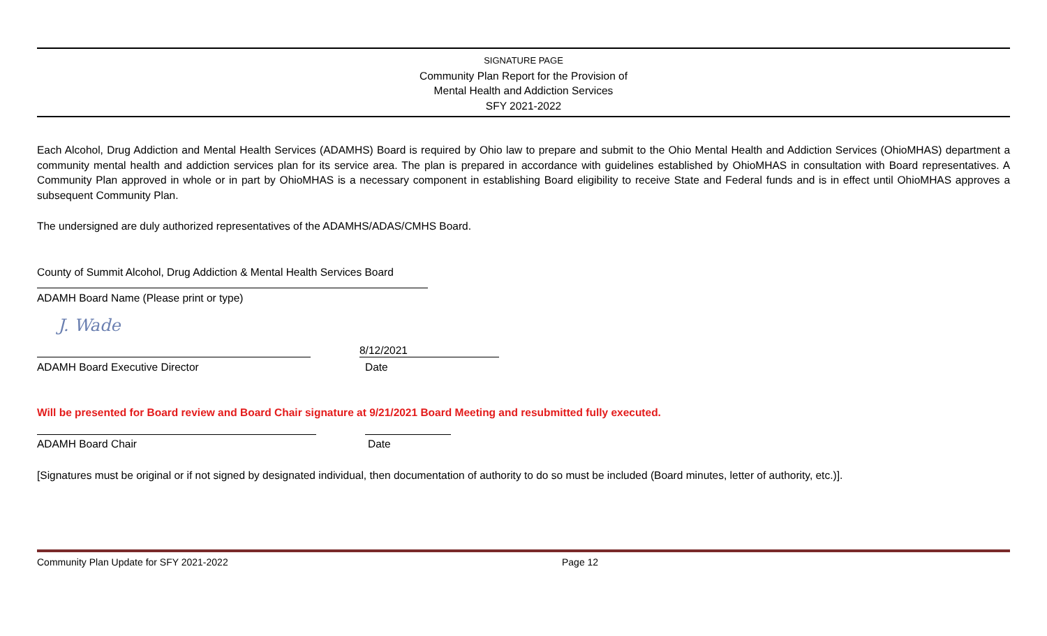SIGNATURE PAGE
Community Plan Report for the Provision of
Mental Health and Addiction Services
SFY 2021-2022
Each Alcohol, Drug Addiction and Mental Health Services (ADAMHS) Board is required by Ohio law to prepare and submit to the Ohio Mental Health and Addiction Services (OhioMHAS) department a community mental health and addiction services plan for its service area. The plan is prepared in accordance with guidelines established by OhioMHAS in consultation with Board representatives. A Community Plan approved in whole or in part by OhioMHAS is a necessary component in establishing Board eligibility to receive State and Federal funds and is in effect until OhioMHAS approves a subsequent Community Plan.
The undersigned are duly authorized representatives of the ADAMHS/ADAS/CMHS Board.
County of Summit Alcohol, Drug Addiction & Mental Health Services Board
ADAMH Board Name (Please print or type)
J. Wade
8/12/2021
ADAMH Board Executive Director Date
Will be presented for Board review and Board Chair signature at 9/21/2021 Board Meeting and resubmitted fully executed.
ADAMH Board Chair Date
[Signatures must be original or if not signed by designated individual, then documentation of authority to do so must be included (Board minutes, letter of authority, etc.)].
Community Plan Update for SFY 2021-2022 Page 12